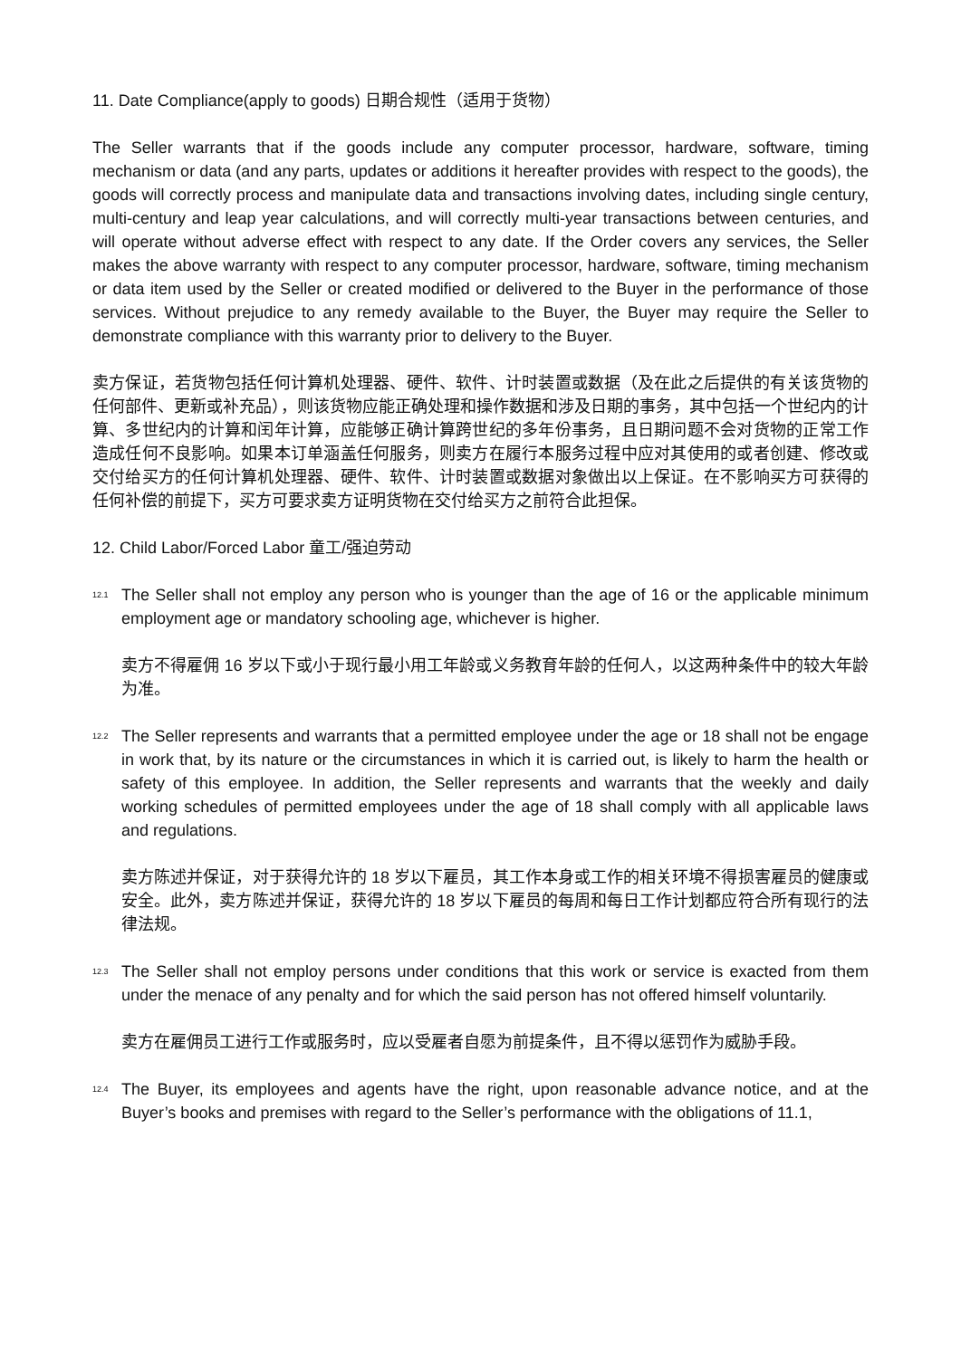11. Date Compliance(apply to goods) 日期合规性（适用于货物）
The Seller warrants that if the goods include any computer processor, hardware, software, timing mechanism or data (and any parts, updates or additions it hereafter provides with respect to the goods), the goods will correctly process and manipulate data and transactions involving dates, including single century, multi-century and leap year calculations, and will correctly multi-year transactions between centuries, and will operate without adverse effect with respect to any date. If the Order covers any services, the Seller makes the above warranty with respect to any computer processor, hardware, software, timing mechanism or data item used by the Seller or created modified or delivered to the Buyer in the performance of those services. Without prejudice to any remedy available to the Buyer, the Buyer may require the Seller to demonstrate compliance with this warranty prior to delivery to the Buyer.
卖方保证，若货物包括任何计算机处理器、硬件、软件、计时装置或数据（及在此之后提供的有关该货物的任何部件、更新或补充品），则该货物应能正确处理和操作数据和涉及日期的事务，其中包括一个世纪内的计算、多世纪内的计算和闰年计算，应能够正确计算跨世纪的多年份事务，且日期问题不会对货物的正常工作造成任何不良影响。如果本订单涵盖任何服务，则卖方在履行本服务过程中应对其使用的或者创建、修改或交付给买方的任何计算机处理器、硬件、软件、计时装置或数据对象做出以上保证。在不影响买方可获得的任何补偿的前提下，买方可要求卖方证明货物在交付给买方之前符合此担保。
12. Child Labor/Forced Labor 童工/强迫劳动
12.1
The Seller shall not employ any person who is younger than the age of 16 or the applicable minimum employment age or mandatory schooling age, whichever is higher.
卖方不得雇佣 16 岁以下或小于现行最小用工年龄或义务教育年龄的任何人，以这两种条件中的较大年龄为准。
12.2
The Seller represents and warrants that a permitted employee under the age or 18 shall not be engage in work that, by its nature or the circumstances in which it is carried out, is likely to harm the health or safety of this employee. In addition, the Seller represents and warrants that the weekly and daily working schedules of permitted employees under the age of 18 shall comply with all applicable laws and regulations.
卖方陈述并保证，对于获得允许的 18 岁以下雇员，其工作本身或工作的相关环境不得损害雇员的健康或安全。此外，卖方陈述并保证，获得允许的 18 岁以下雇员的每周和每日工作计划都应符合所有现行的法律法规。
12.3
The Seller shall not employ persons under conditions that this work or service is exacted from them under the menace of any penalty and for which the said person has not offered himself voluntarily.
卖方在雇佣员工进行工作或服务时，应以受雇者自愿为前提条件，且不得以惩罚作为威胁手段。
12.4
The Buyer, its employees and agents have the right, upon reasonable advance notice, and at the Buyer’s books and premises with regard to the Seller’s performance with the obligations of 11.1,